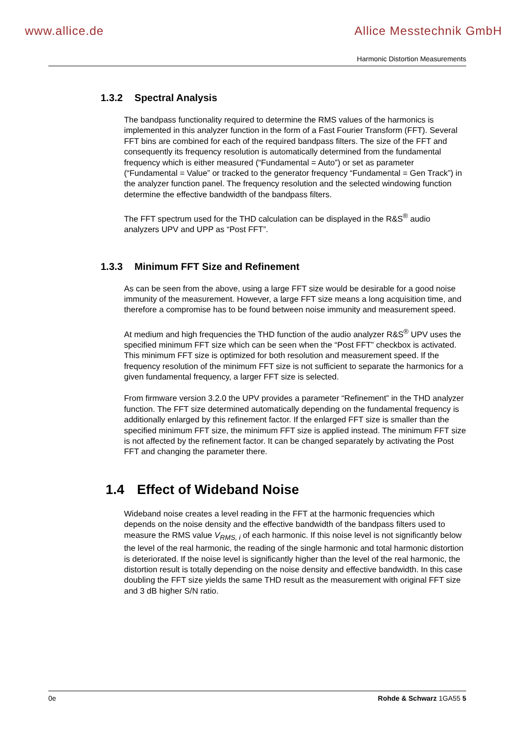www.allice.de Allice Messtechnik GmbH
Harmonic Distortion Measurements
1.3.2 Spectral Analysis
The bandpass functionality required to determine the RMS values of the harmonics is implemented in this analyzer function in the form of a Fast Fourier Transform (FFT). Several FFT bins are combined for each of the required bandpass filters. The size of the FFT and consequently its frequency resolution is automatically determined from the fundamental frequency which is either measured (“Fundamental = Auto”) or set as parameter (“Fundamental = Value” or tracked to the generator frequency “Fundamental = Gen Track”) in the analyzer function panel. The frequency resolution and the selected windowing function determine the effective bandwidth of the bandpass filters.
The FFT spectrum used for the THD calculation can be displayed in the R&S<sup>®</sup> audio analyzers UPV and UPP as “Post FFT”.
1.3.3 Minimum FFT Size and Refinement
As can be seen from the above, using a large FFT size would be desirable for a good noise immunity of the measurement. However, a large FFT size means a long acquisition time, and therefore a compromise has to be found between noise immunity and measurement speed.
At medium and high frequencies the THD function of the audio analyzer R&S<sup>®</sup> UPV uses the specified minimum FFT size which can be seen when the “Post FFT” checkbox is activated. This minimum FFT size is optimized for both resolution and measurement speed. If the frequency resolution of the minimum FFT size is not sufficient to separate the harmonics for a given fundamental frequency, a larger FFT size is selected.
From firmware version 3.2.0 the UPV provides a parameter “Refinement” in the THD analyzer function. The FFT size determined automatically depending on the fundamental frequency is additionally enlarged by this refinement factor. If the enlarged FFT size is smaller than the specified minimum FFT size, the minimum FFT size is applied instead. The minimum FFT size is not affected by the refinement factor. It can be changed separately by activating the Post FFT and changing the parameter there.
1.4 Effect of Wideband Noise
Wideband noise creates a level reading in the FFT at the harmonic frequencies which depends on the noise density and the effective bandwidth of the bandpass filters used to measure the RMS value V<sub>RMS, i</sub> of each harmonic. If this noise level is not significantly below the level of the real harmonic, the reading of the single harmonic and total harmonic distortion is deteriorated. If the noise level is significantly higher than the level of the real harmonic, the distortion result is totally depending on the noise density and effective bandwidth. In this case doubling the FFT size yields the same THD result as the measurement with original FFT size and 3 dB higher S/N ratio.
0e Rohde & Schwarz 1GA55 5